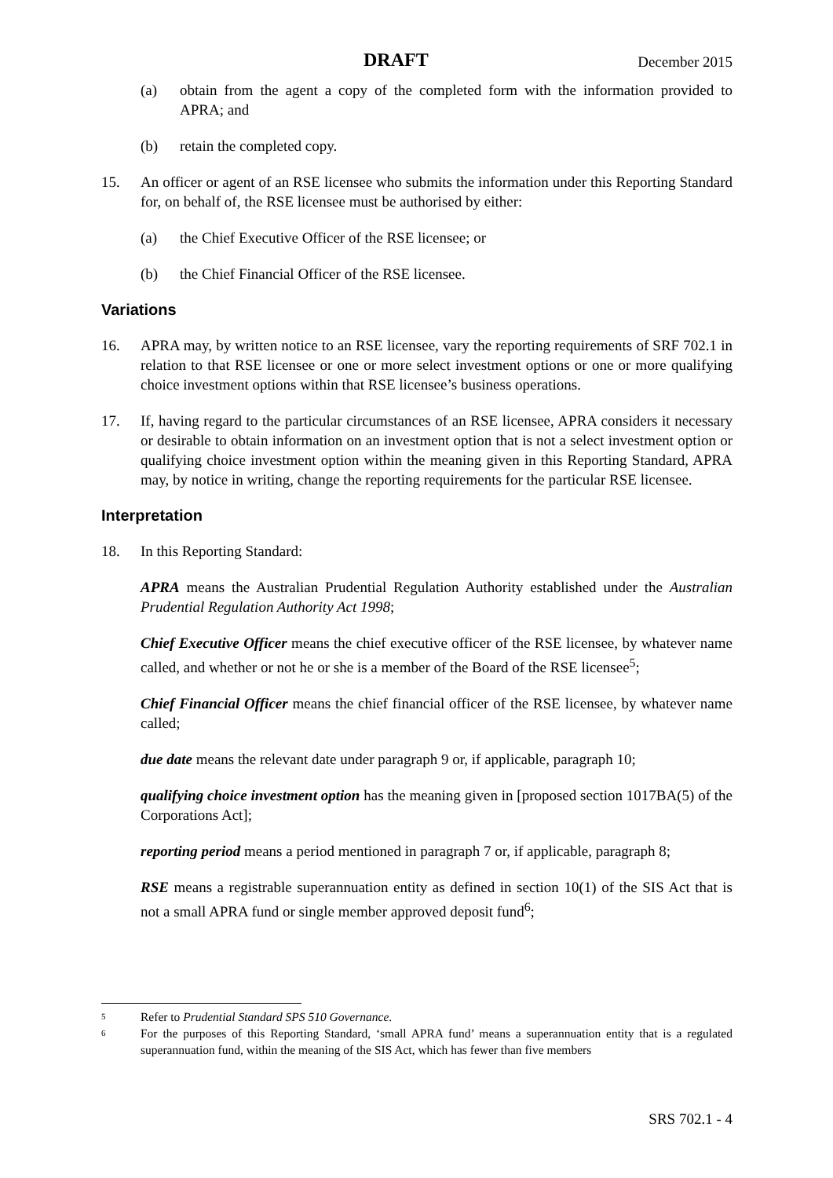DRAFT December 2015
(a) obtain from the agent a copy of the completed form with the information provided to APRA; and
(b) retain the completed copy.
15. An officer or agent of an RSE licensee who submits the information under this Reporting Standard for, on behalf of, the RSE licensee must be authorised by either:
(a) the Chief Executive Officer of the RSE licensee; or
(b) the Chief Financial Officer of the RSE licensee.
Variations
16. APRA may, by written notice to an RSE licensee, vary the reporting requirements of SRF 702.1 in relation to that RSE licensee or one or more select investment options or one or more qualifying choice investment options within that RSE licensee’s business operations.
17. If, having regard to the particular circumstances of an RSE licensee, APRA considers it necessary or desirable to obtain information on an investment option that is not a select investment option or qualifying choice investment option within the meaning given in this Reporting Standard, APRA may, by notice in writing, change the reporting requirements for the particular RSE licensee.
Interpretation
18. In this Reporting Standard:
APRA means the Australian Prudential Regulation Authority established under the Australian Prudential Regulation Authority Act 1998;
Chief Executive Officer means the chief executive officer of the RSE licensee, by whatever name called, and whether or not he or she is a member of the Board of the RSE licensee<sup>5</sup>;
Chief Financial Officer means the chief financial officer of the RSE licensee, by whatever name called;
due date means the relevant date under paragraph 9 or, if applicable, paragraph 10;
qualifying choice investment option has the meaning given in [proposed section 1017BA(5) of the Corporations Act];
reporting period means a period mentioned in paragraph 7 or, if applicable, paragraph 8;
RSE means a registrable superannuation entity as defined in section 10(1) of the SIS Act that is not a small APRA fund or single member approved deposit fund<sup>6</sup>;
5 Refer to Prudential Standard SPS 510 Governance.
6 For the purposes of this Reporting Standard, ‘small APRA fund’ means a superannuation entity that is a regulated superannuation fund, within the meaning of the SIS Act, which has fewer than five members
SRS 702.1 - 4